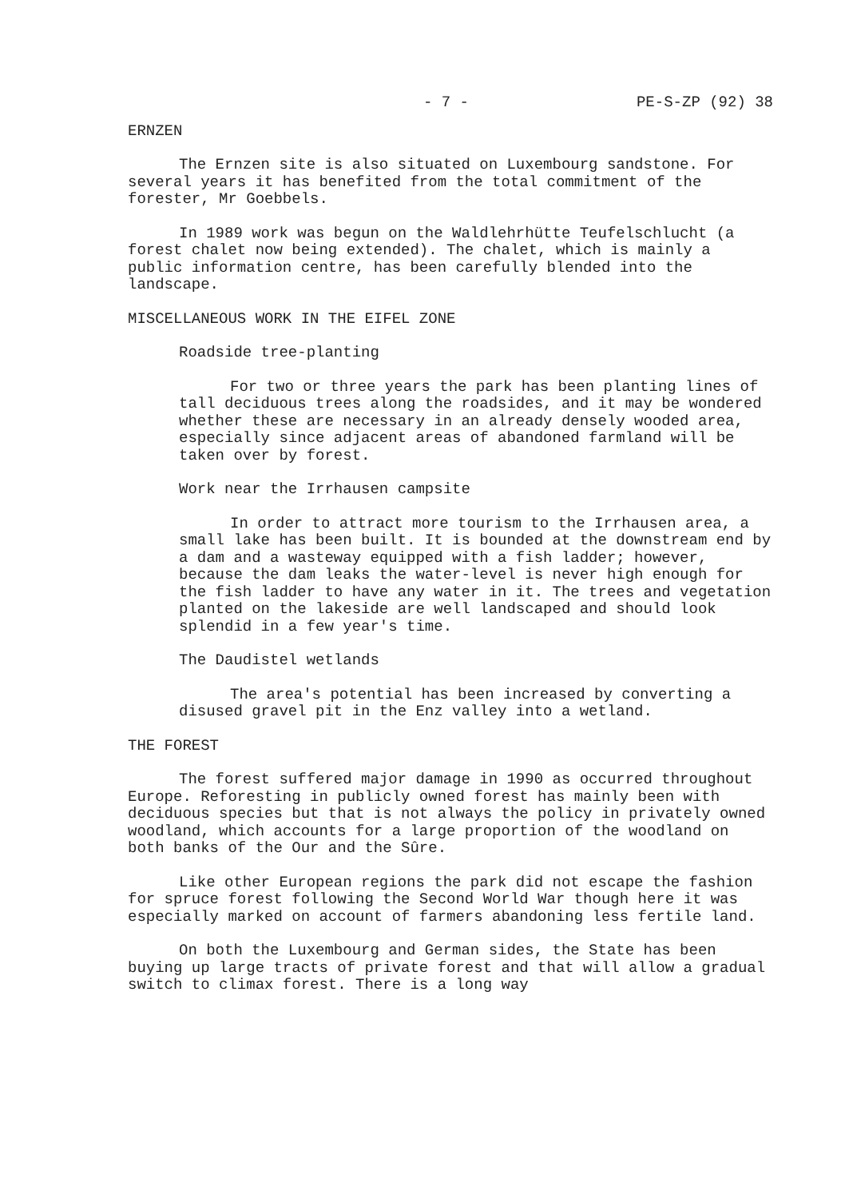- 7 - PE-S-ZP (92) 38
ERNZEN
The Ernzen site is also situated on Luxembourg sandstone. For several years it has benefited from the total commitment of the forester, Mr Goebbels.
In 1989 work was begun on the Waldlehrhütte Teufelschlucht (a forest chalet now being extended). The chalet, which is mainly a public information centre, has been carefully blended into the landscape.
MISCELLANEOUS WORK IN THE EIFEL ZONE
Roadside tree-planting
For two or three years the park has been planting lines of tall deciduous trees along the roadsides, and it may be wondered whether these are necessary in an already densely wooded area, especially since adjacent areas of abandoned farmland will be taken over by forest.
Work near the Irrhausen campsite
In order to attract more tourism to the Irrhausen area, a small lake has been built. It is bounded at the downstream end by a dam and a wasteway equipped with a fish ladder; however, because the dam leaks the water-level is never high enough for the fish ladder to have any water in it. The trees and vegetation planted on the lakeside are well landscaped and should look splendid in a few year's time.
The Daudistel wetlands
The area's potential has been increased by converting a disused gravel pit in the Enz valley into a wetland.
THE FOREST
The forest suffered major damage in 1990 as occurred throughout Europe. Reforesting in publicly owned forest has mainly been with deciduous species but that is not always the policy in privately owned woodland, which accounts for a large proportion of the woodland on both banks of the Our and the Sûre.
Like other European regions the park did not escape the fashion for spruce forest following the Second World War though here it was especially marked on account of farmers abandoning less fertile land.
On both the Luxembourg and German sides, the State has been buying up large tracts of private forest and that will allow a gradual switch to climax forest. There is a long way